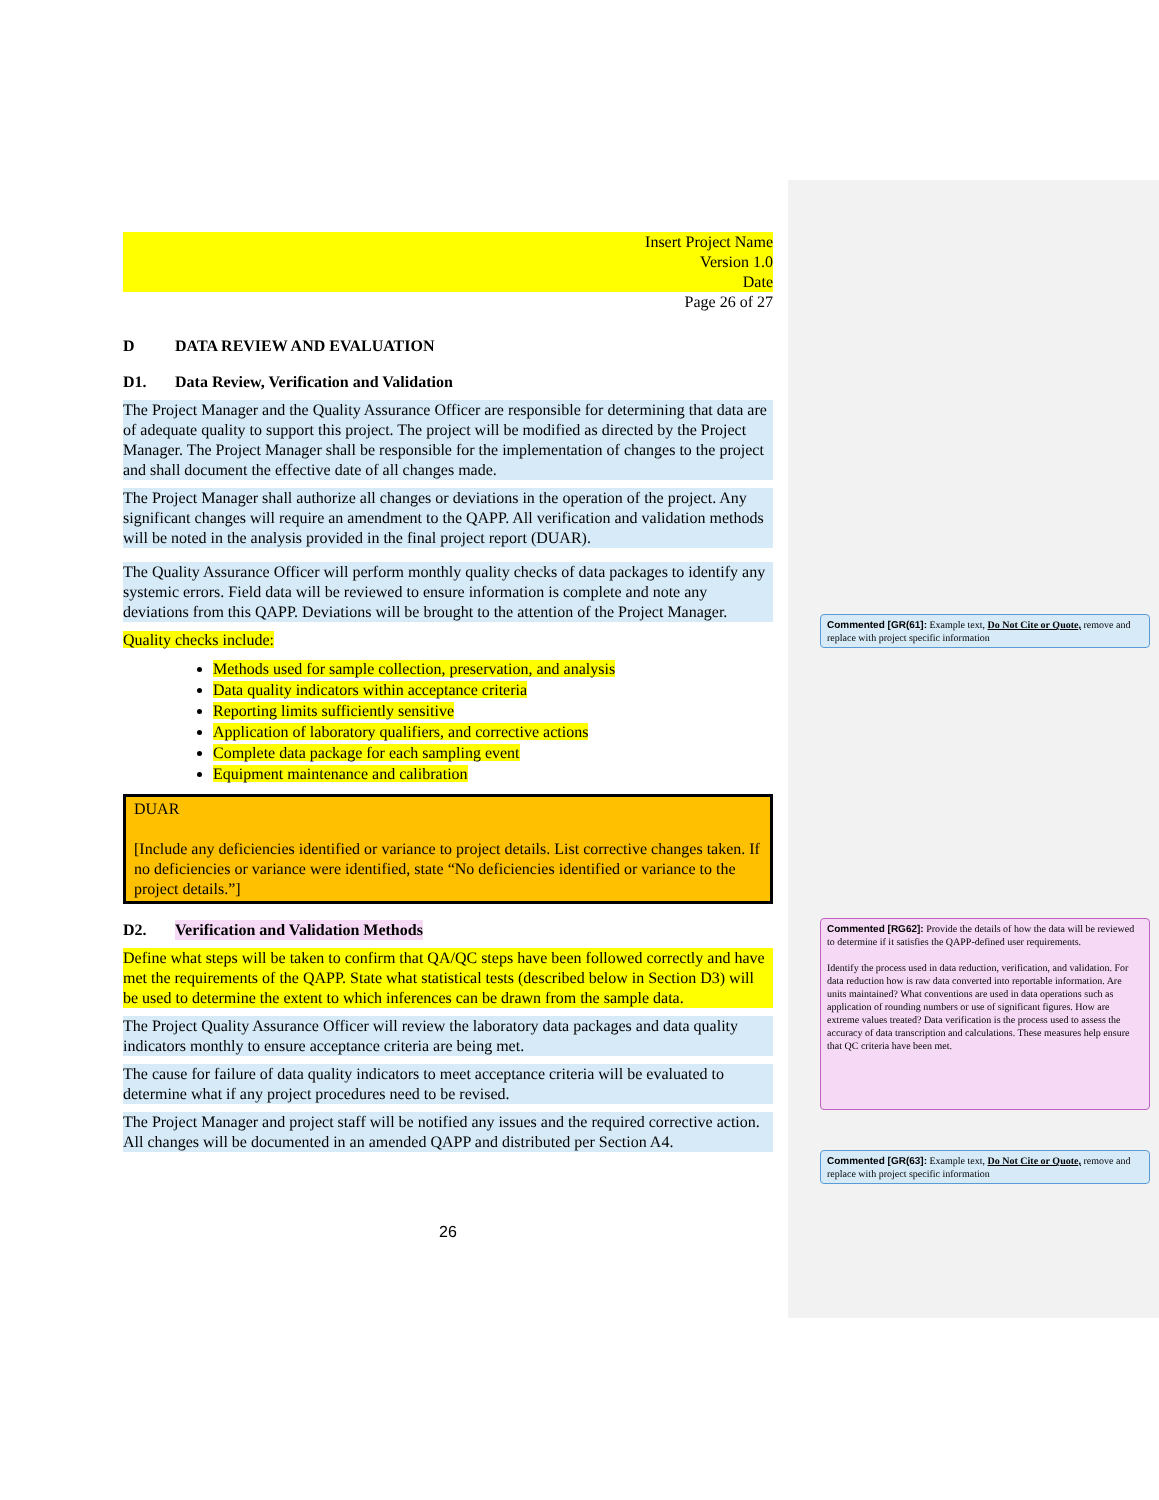Insert Project Name
Version 1.0
Date
Page 26 of 27
D DATA REVIEW AND EVALUATION
D1. Data Review, Verification and Validation
The Project Manager and the Quality Assurance Officer are responsible for determining that data are of adequate quality to support this project. The project will be modified as directed by the Project Manager. The Project Manager shall be responsible for the implementation of changes to the project and shall document the effective date of all changes made.
The Project Manager shall authorize all changes or deviations in the operation of the project. Any significant changes will require an amendment to the QAPP. All verification and validation methods will be noted in the analysis provided in the final project report (DUAR).
The Quality Assurance Officer will perform monthly quality checks of data packages to identify any systemic errors. Field data will be reviewed to ensure information is complete and note any deviations from this QAPP. Deviations will be brought to the attention of the Project Manager.
Quality checks include:
Methods used for sample collection, preservation, and analysis
Data quality indicators within acceptance criteria
Reporting limits sufficiently sensitive
Application of laboratory qualifiers, and corrective actions
Complete data package for each sampling event
Equipment maintenance and calibration
DUAR
[Include any deficiencies identified or variance to project details. List corrective changes taken. If no deficiencies or variance were identified, state “No deficiencies identified or variance to the project details.”]
D2. Verification and Validation Methods
Define what steps will be taken to confirm that QA/QC steps have been followed correctly and have met the requirements of the QAPP. State what statistical tests (described below in Section D3) will be used to determine the extent to which inferences can be drawn from the sample data.
The Project Quality Assurance Officer will review the laboratory data packages and data quality indicators monthly to ensure acceptance criteria are being met.
The cause for failure of data quality indicators to meet acceptance criteria will be evaluated to determine what if any project procedures need to be revised.
The Project Manager and project staff will be notified any issues and the required corrective action. All changes will be documented in an amended QAPP and distributed per Section A4.
26
Commented [GR(61]: Example text, Do Not Cite or Quote, remove and replace with project specific information
Commented [RG62]: Provide the details of how the data will be reviewed to determine if it satisfies the QAPP-defined user requirements.
Identify the process used in data reduction, verification, and validation. For data reduction how is raw data converted into reportable information. Are units maintained? What conventions are used in data operations such as application of rounding numbers or use of significant figures. How are extreme values treated? Data verification is the process used to assess the accuracy of data transcription and calculations. These measures help ensure that QC criteria have been met.
Commented [GR(63]: Example text, Do Not Cite or Quote, remove and replace with project specific information